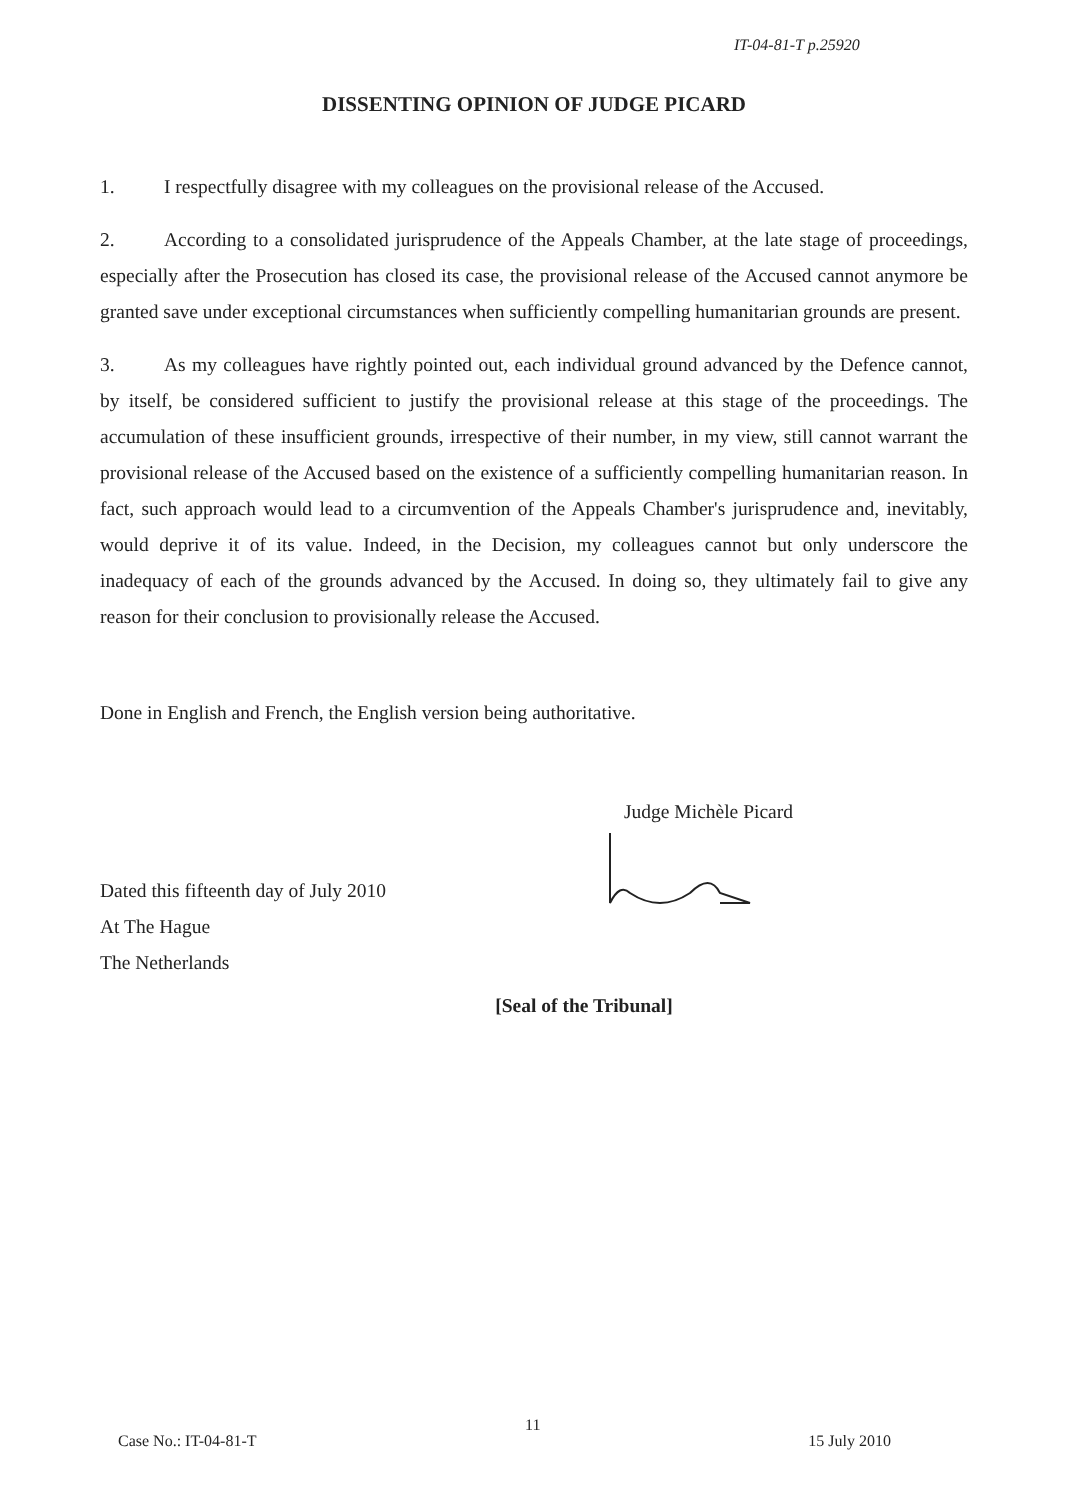IT-04-81-T p.25920
DISSENTING OPINION OF JUDGE PICARD
1. I respectfully disagree with my colleagues on the provisional release of the Accused.
2. According to a consolidated jurisprudence of the Appeals Chamber, at the late stage of proceedings, especially after the Prosecution has closed its case, the provisional release of the Accused cannot anymore be granted save under exceptional circumstances when sufficiently compelling humanitarian grounds are present.
3. As my colleagues have rightly pointed out, each individual ground advanced by the Defence cannot, by itself, be considered sufficient to justify the provisional release at this stage of the proceedings. The accumulation of these insufficient grounds, irrespective of their number, in my view, still cannot warrant the provisional release of the Accused based on the existence of a sufficiently compelling humanitarian reason. In fact, such approach would lead to a circumvention of the Appeals Chamber's jurisprudence and, inevitably, would deprive it of its value. Indeed, in the Decision, my colleagues cannot but only underscore the inadequacy of each of the grounds advanced by the Accused. In doing so, they ultimately fail to give any reason for their conclusion to provisionally release the Accused.
Done in English and French, the English version being authoritative.
Judge Michèle Picard
Dated this fifteenth day of July 2010
At The Hague
The Netherlands
[Seal of the Tribunal]
11
Case No.: IT-04-81-T 15 July 2010